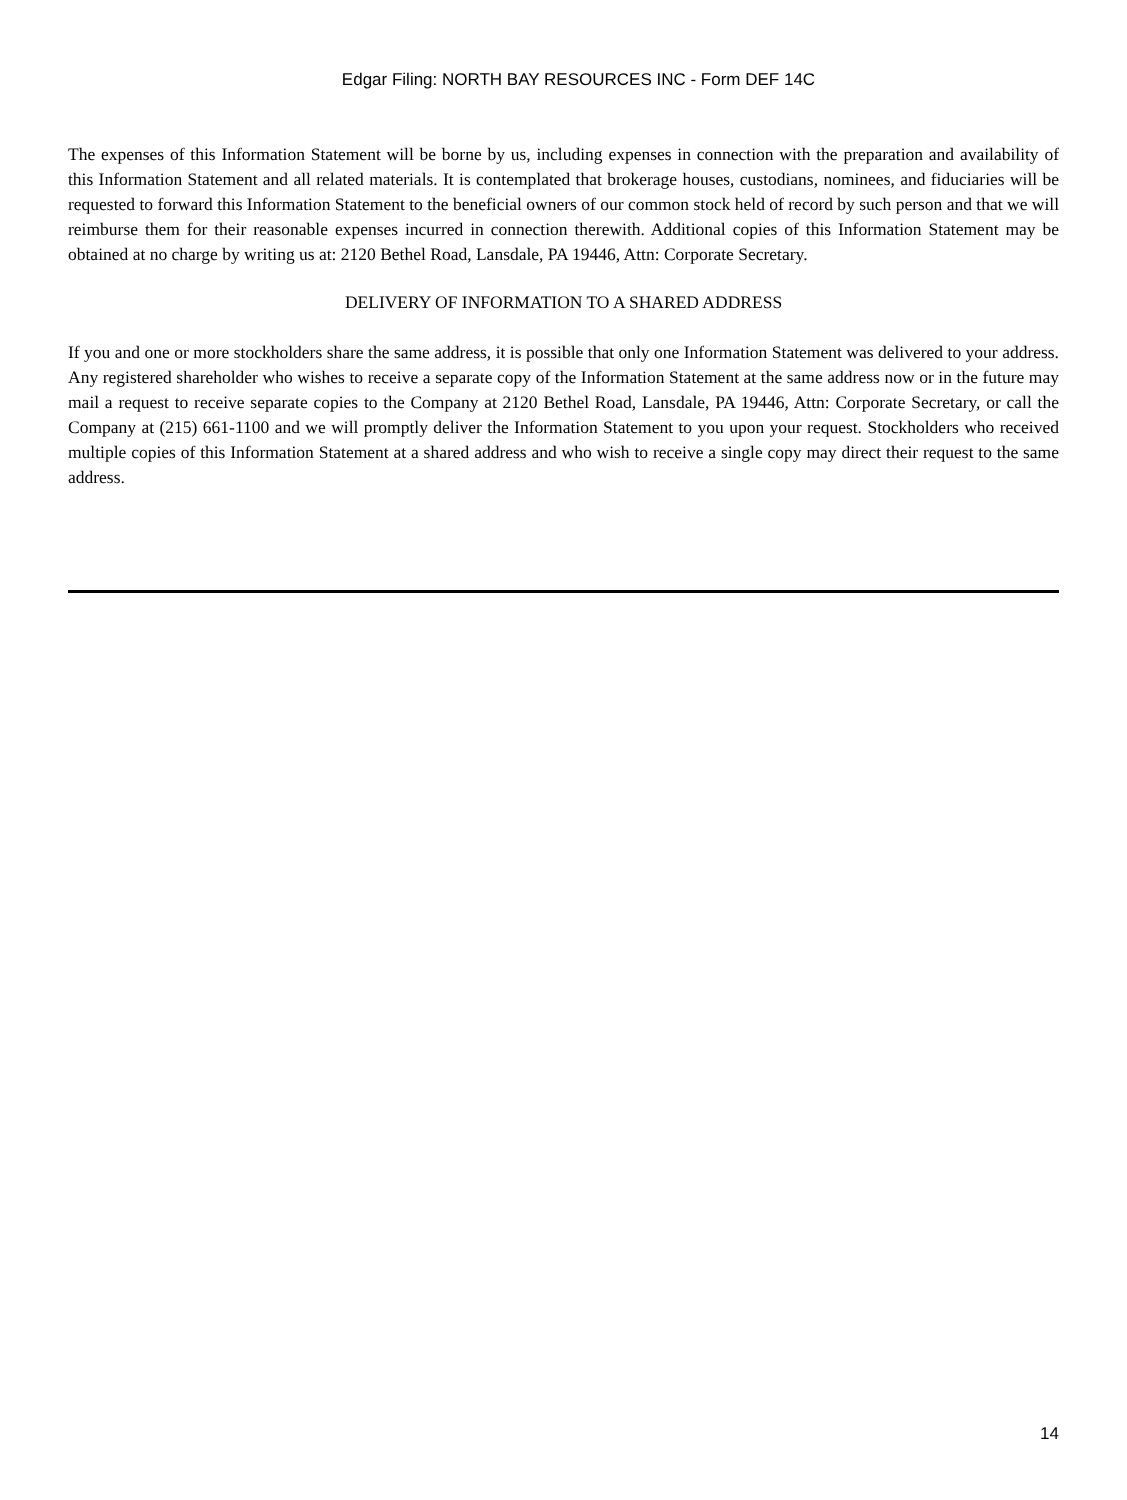Edgar Filing: NORTH BAY RESOURCES INC - Form DEF 14C
The expenses of this Information Statement will be borne by us, including expenses in connection with the preparation and availability of this Information Statement and all related materials. It is contemplated that brokerage houses, custodians, nominees, and fiduciaries will be requested to forward this Information Statement to the beneficial owners of our common stock held of record by such person and that we will reimburse them for their reasonable expenses incurred in connection therewith. Additional copies of this Information Statement may be obtained at no charge by writing us at: 2120 Bethel Road, Lansdale, PA 19446, Attn: Corporate Secretary.
DELIVERY OF INFORMATION TO A SHARED ADDRESS
If you and one or more stockholders share the same address, it is possible that only one Information Statement was delivered to your address. Any registered shareholder who wishes to receive a separate copy of the Information Statement at the same address now or in the future may mail a request to receive separate copies to the Company at 2120 Bethel Road, Lansdale, PA 19446, Attn: Corporate Secretary, or call the Company at (215) 661-1100 and we will promptly deliver the Information Statement to you upon your request. Stockholders who received multiple copies of this Information Statement at a shared address and who wish to receive a single copy may direct their request to the same address.
14